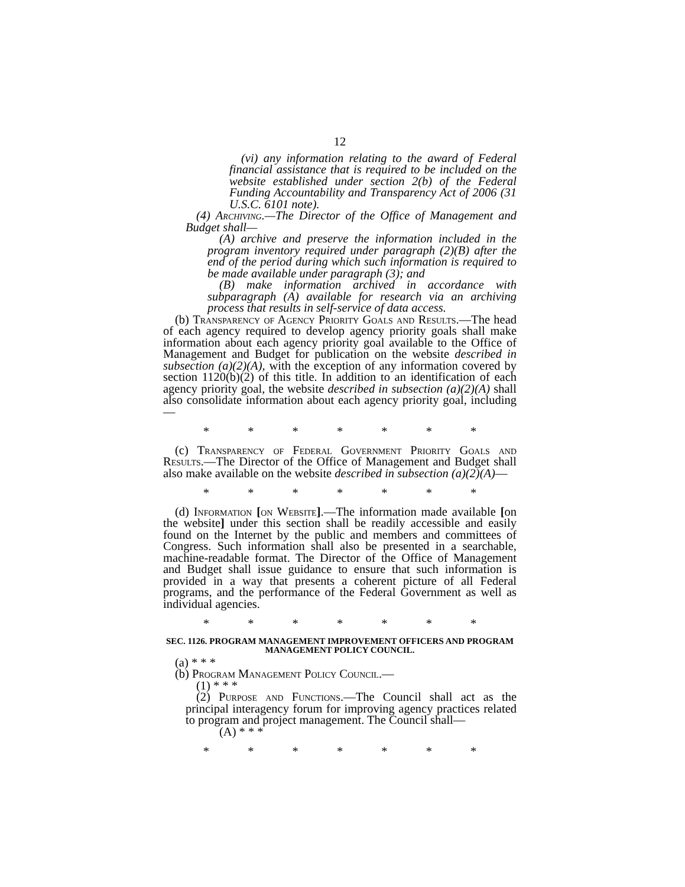12
(vi) any information relating to the award of Federal financial assistance that is required to be included on the website established under section 2(b) of the Federal Funding Accountability and Transparency Act of 2006 (31 U.S.C. 6101 note).
(4) Archiving.—The Director of the Office of Management and Budget shall—
(A) archive and preserve the information included in the program inventory required under paragraph (2)(B) after the end of the period during which such information is required to be made available under paragraph (3); and
(B) make information archived in accordance with subparagraph (A) available for research via an archiving process that results in self-service of data access.
(b) Transparency of Agency Priority Goals and Results.—The head of each agency required to develop agency priority goals shall make information about each agency priority goal available to the Office of Management and Budget for publication on the website described in subsection (a)(2)(A), with the exception of any information covered by section 1120(b)(2) of this title. In addition to an identification of each agency priority goal, the website described in subsection (a)(2)(A) shall also consolidate information about each agency priority goal, including—
* * * * * * *
(c) Transparency of Federal Government Priority Goals and Results.—The Director of the Office of Management and Budget shall also make available on the website described in subsection (a)(2)(A)—
* * * * * * *
(d) Information [on Website].—The information made available [on the website] under this section shall be readily accessible and easily found on the Internet by the public and members and committees of Congress. Such information shall also be presented in a searchable, machine-readable format. The Director of the Office of Management and Budget shall issue guidance to ensure that such information is provided in a way that presents a coherent picture of all Federal programs, and the performance of the Federal Government as well as individual agencies.
* * * * * * *
SEC. 1126. PROGRAM MANAGEMENT IMPROVEMENT OFFICERS AND PROGRAM MANAGEMENT POLICY COUNCIL.
(a) * * *
(b) Program Management Policy Council.—
(1) * * *
(2) Purpose and Functions.—The Council shall act as the principal interagency forum for improving agency practices related to program and project management. The Council shall—
(A) * * *
* * * * * * *